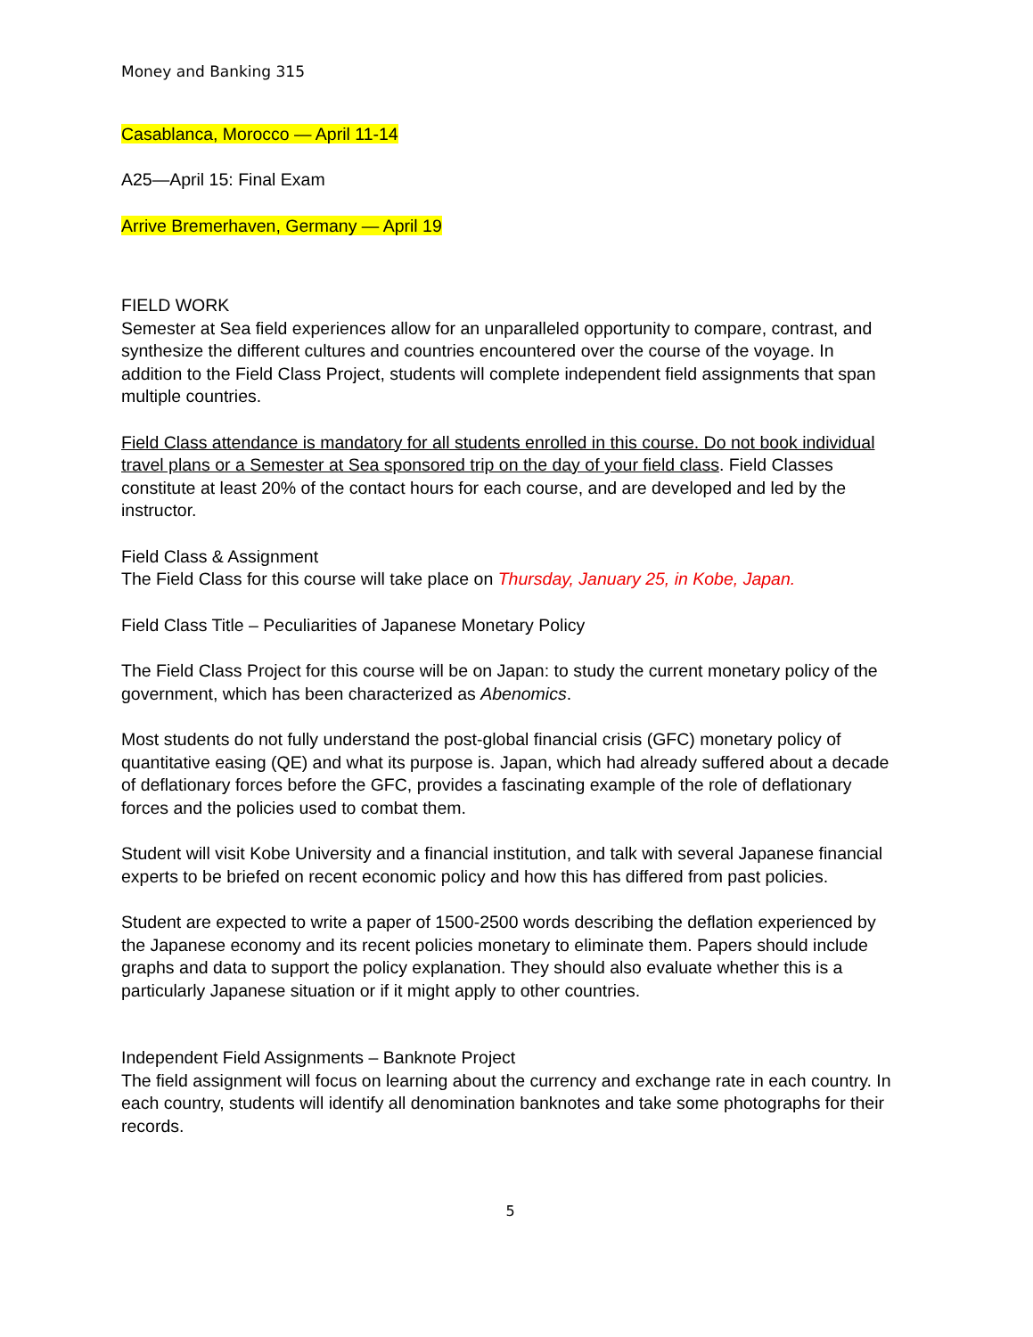Money and Banking 315
Casablanca, Morocco — April 11-14
A25—April 15: Final Exam
Arrive Bremerhaven, Germany — April 19
FIELD WORK
Semester at Sea field experiences allow for an unparalleled opportunity to compare, contrast, and synthesize the different cultures and countries encountered over the course of the voyage. In addition to the Field Class Project, students will complete independent field assignments that span multiple countries.
Field Class attendance is mandatory for all students enrolled in this course. Do not book individual travel plans or a Semester at Sea sponsored trip on the day of your field class. Field Classes constitute at least 20% of the contact hours for each course, and are developed and led by the instructor.
Field Class & Assignment
The Field Class for this course will take place on Thursday, January 25, in Kobe, Japan.
Field Class Title – Peculiarities of Japanese Monetary Policy
The Field Class Project for this course will be on Japan: to study the current monetary policy of the government, which has been characterized as Abenomics.
Most students do not fully understand the post-global financial crisis (GFC) monetary policy of quantitative easing (QE) and what its purpose is. Japan, which had already suffered about a decade of deflationary forces before the GFC, provides a fascinating example of the role of deflationary forces and the policies used to combat them.
Student will visit Kobe University and a financial institution, and talk with several Japanese financial experts to be briefed on recent economic policy and how this has differed from past policies.
Student are expected to write a paper of 1500-2500 words describing the deflation experienced by the Japanese economy and its recent policies monetary to eliminate them. Papers should include graphs and data to support the policy explanation. They should also evaluate whether this is a particularly Japanese situation or if it might apply to other countries.
Independent Field Assignments – Banknote Project
The field assignment will focus on learning about the currency and exchange rate in each country. In each country, students will identify all denomination banknotes and take some photographs for their records.
5